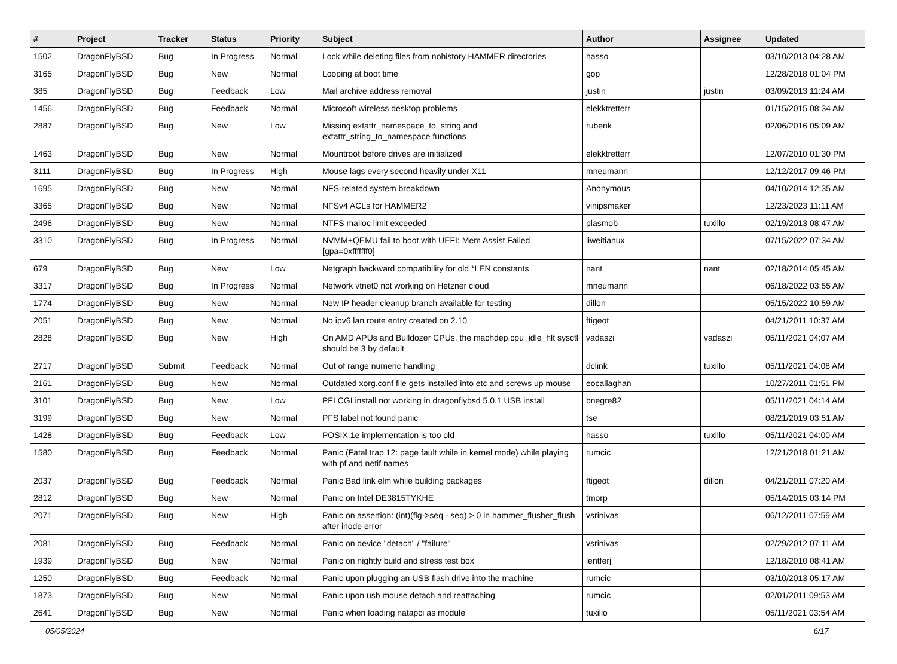| # | Project | Tracker | Status | Priority | Subject | Author | Assignee | Updated |
| --- | --- | --- | --- | --- | --- | --- | --- | --- |
| 1502 | DragonFlyBSD | Bug | In Progress | Normal | Lock while deleting files from nohistory HAMMER directories | hasso | | 03/10/2013 04:28 AM |
| 3165 | DragonFlyBSD | Bug | New | Normal | Looping at boot time | gop | | 12/28/2018 01:04 PM |
| 385 | DragonFlyBSD | Bug | Feedback | Low | Mail archive address removal | justin | justin | 03/09/2013 11:24 AM |
| 1456 | DragonFlyBSD | Bug | Feedback | Normal | Microsoft wireless desktop problems | elekktretterr | | 01/15/2015 08:34 AM |
| 2887 | DragonFlyBSD | Bug | New | Low | Missing extattr_namespace_to_string and extattr_string_to_namespace functions | rubenk | | 02/06/2016 05:09 AM |
| 1463 | DragonFlyBSD | Bug | New | Normal | Mountroot before drives are initialized | elekktretterr | | 12/07/2010 01:30 PM |
| 3111 | DragonFlyBSD | Bug | In Progress | High | Mouse lags every second heavily under X11 | mneumann | | 12/12/2017 09:46 PM |
| 1695 | DragonFlyBSD | Bug | New | Normal | NFS-related system breakdown | Anonymous | | 04/10/2014 12:35 AM |
| 3365 | DragonFlyBSD | Bug | New | Normal | NFSv4 ACLs for HAMMER2 | vinipsmaker | | 12/23/2023 11:11 AM |
| 2496 | DragonFlyBSD | Bug | New | Normal | NTFS malloc limit exceeded | plasmob | tuxillo | 02/19/2013 08:47 AM |
| 3310 | DragonFlyBSD | Bug | In Progress | Normal | NVMM+QEMU fail to boot with UEFI: Mem Assist Failed [gpa=0xfffffff0] | liweitianux | | 07/15/2022 07:34 AM |
| 679 | DragonFlyBSD | Bug | New | Low | Netgraph backward compatibility for old *LEN constants | nant | nant | 02/18/2014 05:45 AM |
| 3317 | DragonFlyBSD | Bug | In Progress | Normal | Network vtnet0 not working on Hetzner cloud | mneumann | | 06/18/2022 03:55 AM |
| 1774 | DragonFlyBSD | Bug | New | Normal | New IP header cleanup branch available for testing | dillon | | 05/15/2022 10:59 AM |
| 2051 | DragonFlyBSD | Bug | New | Normal | No ipv6 lan route entry created on 2.10 | ftigeot | | 04/21/2011 10:37 AM |
| 2828 | DragonFlyBSD | Bug | New | High | On AMD APUs and Bulldozer CPUs, the machdep.cpu_idle_hlt sysctl should be 3 by default | vadaszi | vadaszi | 05/11/2021 04:07 AM |
| 2717 | DragonFlyBSD | Submit | Feedback | Normal | Out of range numeric handling | dclink | tuxillo | 05/11/2021 04:08 AM |
| 2161 | DragonFlyBSD | Bug | New | Normal | Outdated xorg.conf file gets installed into etc and screws up mouse | eocallaghan | | 10/27/2011 01:51 PM |
| 3101 | DragonFlyBSD | Bug | New | Low | PFI CGI install not working in dragonflybsd 5.0.1 USB install | bnegre82 | | 05/11/2021 04:14 AM |
| 3199 | DragonFlyBSD | Bug | New | Normal | PFS label not found panic | tse | | 08/21/2019 03:51 AM |
| 1428 | DragonFlyBSD | Bug | Feedback | Low | POSIX.1e implementation is too old | hasso | tuxillo | 05/11/2021 04:00 AM |
| 1580 | DragonFlyBSD | Bug | Feedback | Normal | Panic (Fatal trap 12: page fault while in kernel mode) while playing with pf and netif names | rumcic | | 12/21/2018 01:21 AM |
| 2037 | DragonFlyBSD | Bug | Feedback | Normal | Panic Bad link elm while building packages | ftigeot | dillon | 04/21/2011 07:20 AM |
| 2812 | DragonFlyBSD | Bug | New | Normal | Panic on Intel DE3815TYKHE | tmorp | | 05/14/2015 03:14 PM |
| 2071 | DragonFlyBSD | Bug | New | High | Panic on assertion: (int)(flg->seq - seq) > 0 in hammer_flusher_flush after inode error | vsrinivas | | 06/12/2011 07:59 AM |
| 2081 | DragonFlyBSD | Bug | Feedback | Normal | Panic on device "detach" / "failure" | vsrinivas | | 02/29/2012 07:11 AM |
| 1939 | DragonFlyBSD | Bug | New | Normal | Panic on nightly build and stress test box | lentferj | | 12/18/2010 08:41 AM |
| 1250 | DragonFlyBSD | Bug | Feedback | Normal | Panic upon plugging an USB flash drive into the machine | rumcic | | 03/10/2013 05:17 AM |
| 1873 | DragonFlyBSD | Bug | New | Normal | Panic upon usb mouse detach and reattaching | rumcic | | 02/01/2011 09:53 AM |
| 2641 | DragonFlyBSD | Bug | New | Normal | Panic when loading natapci as module | tuxillo | | 05/11/2021 03:54 AM |
05/05/2024 6/17